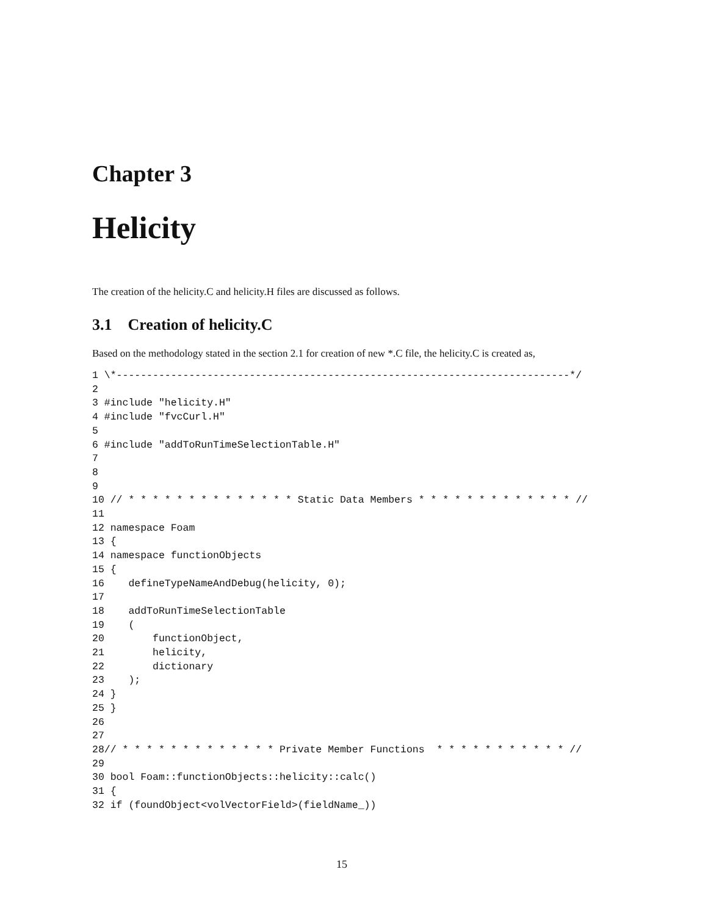Chapter 3
Helicity
The creation of the helicity.C and helicity.H files are discussed as follows.
3.1 Creation of helicity.C
Based on the methodology stated in the section 2.1 for creation of new *.C file, the helicity.C is created as,
1 \*---------------------------------------------------------------------------*/
2
3 #include "helicity.H"
4 #include "fvcCurl.H"
5
6 #include "addToRunTimeSelectionTable.H"
7
8
9
10 // * * * * * * * * * * * * * * Static Data Members * * * * * * * * * * * * * //
11
12 namespace Foam
13 {
14 namespace functionObjects
15 {
16    defineTypeNameAndDebug(helicity, 0);
17
18    addToRunTimeSelectionTable
19    (
20        functionObject,
21        helicity,
22        dictionary
23    );
24 }
25 }
26
27
28// * * * * * * * * * * * * * Private Member Functions  * * * * * * * * * * * //
29
30 bool Foam::functionObjects::helicity::calc()
31 {
32 if (foundObject<volVectorField>(fieldName_))
15